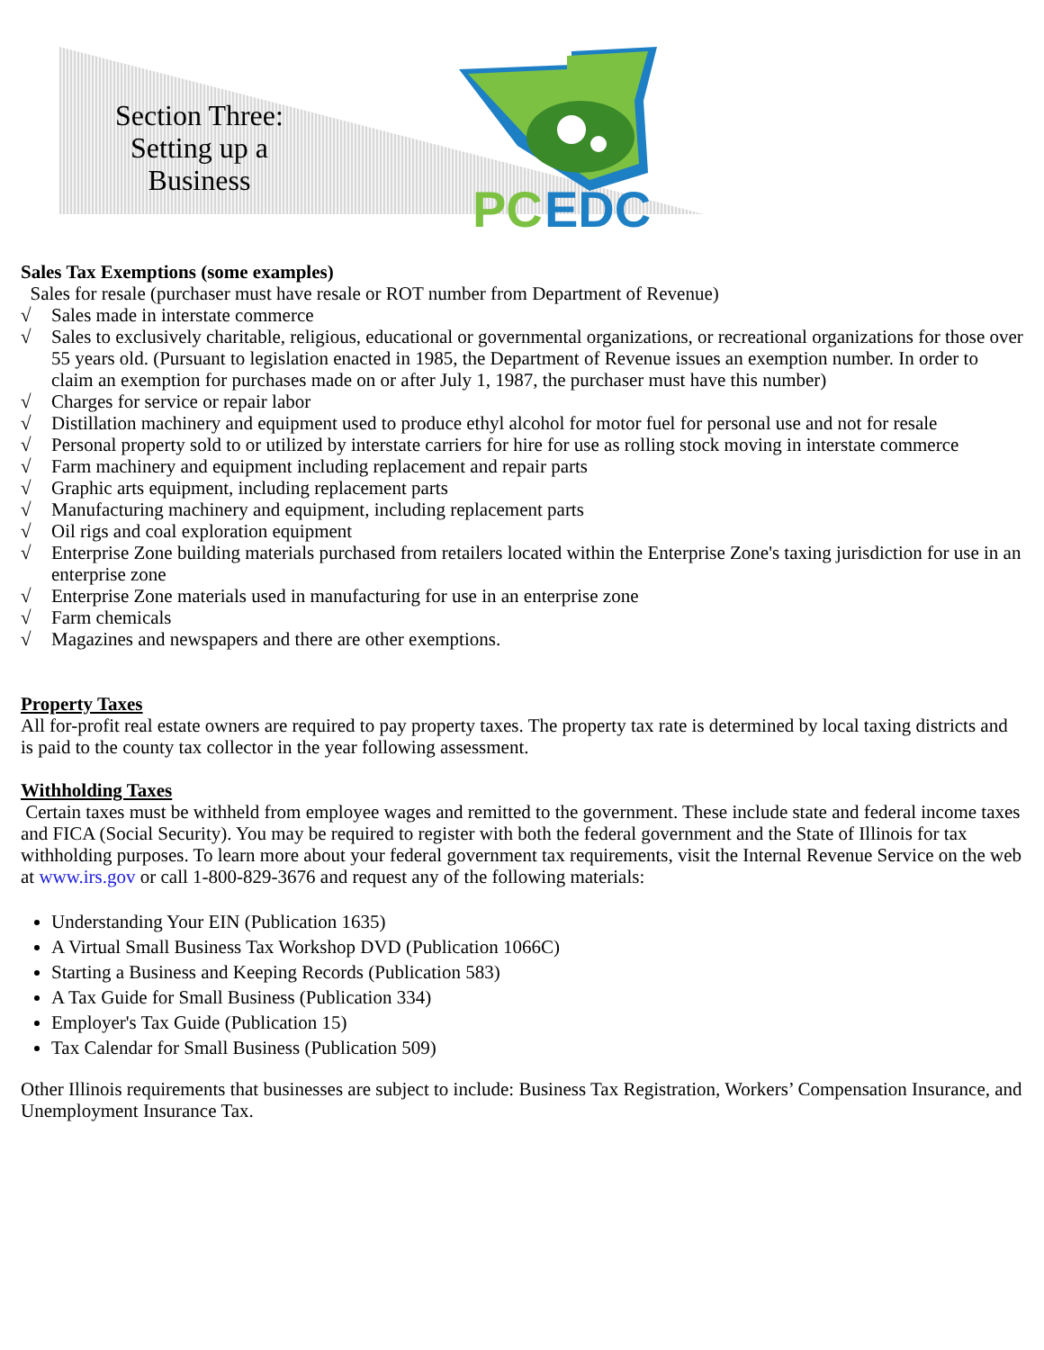Section Three:
Setting up a
Business
PC
EDC
Sales Tax Exemptions (some examples)
Sales for resale (purchaser must have resale or ROT number from Department of Revenue)
√ Sales made in interstate commerce
√ Sales to exclusively charitable, religious, educational or governmental organizations, or recreational organizations for those over 55 years old. (Pursuant to legislation enacted in 1985, the Department of Revenue issues an exemption number. In order to claim an exemption for purchases made on or after July 1, 1987, the purchaser must have this number)
√ Charges for service or repair labor
√ Distillation machinery and equipment used to produce ethyl alcohol for motor fuel for personal use and not for resale
√ Personal property sold to or utilized by interstate carriers for hire for use as rolling stock moving in interstate commerce
√ Farm machinery and equipment including replacement and repair parts
√ Graphic arts equipment, including replacement parts
√ Manufacturing machinery and equipment, including replacement parts
√ Oil rigs and coal exploration equipment
√ Enterprise Zone building materials purchased from retailers located within the Enterprise Zone's taxing jurisdiction for use in an enterprise zone
√ Enterprise Zone materials used in manufacturing for use in an enterprise zone
√ Farm chemicals
√ Magazines and newspapers and there are other exemptions.
Property Taxes
All for-profit real estate owners are required to pay property taxes. The property tax rate is determined by local taxing districts and is paid to the county tax collector in the year following assessment.
Withholding Taxes
Certain taxes must be withheld from employee wages and remitted to the government. These include state and federal income taxes and FICA (Social Security). You may be required to register with both the federal government and the State of Illinois for tax withholding purposes. To learn more about your federal government tax requirements, visit the Internal Revenue Service on the web at www.irs.gov or call 1-800-829-3676 and request any of the following materials:
Understanding Your EIN (Publication 1635)
A Virtual Small Business Tax Workshop DVD (Publication 1066C)
Starting a Business and Keeping Records (Publication 583)
A Tax Guide for Small Business (Publication 334)
Employer's Tax Guide (Publication 15)
Tax Calendar for Small Business (Publication 509)
Other Illinois requirements that businesses are subject to include: Business Tax Registration, Workers’ Compensation Insurance, and Unemployment Insurance Tax.